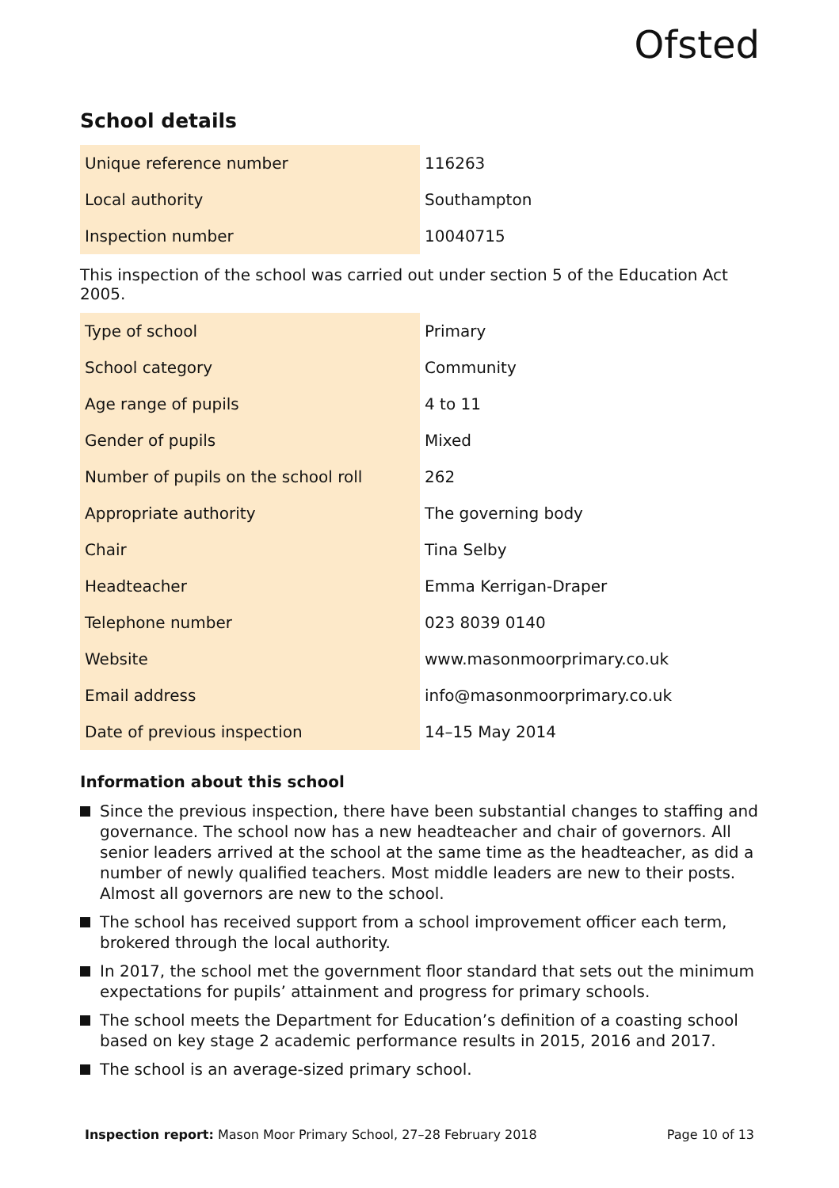Ofsted
School details
| Unique reference number | 116263 |
| Local authority | Southampton |
| Inspection number | 10040715 |
This inspection of the school was carried out under section 5 of the Education Act 2005.
| Type of school | Primary |
| School category | Community |
| Age range of pupils | 4 to 11 |
| Gender of pupils | Mixed |
| Number of pupils on the school roll | 262 |
| Appropriate authority | The governing body |
| Chair | Tina Selby |
| Headteacher | Emma Kerrigan-Draper |
| Telephone number | 023 8039 0140 |
| Website | www.masonmoorprimary.co.uk |
| Email address | info@masonmoorprimary.co.uk |
| Date of previous inspection | 14–15 May 2014 |
Information about this school
Since the previous inspection, there have been substantial changes to staffing and governance. The school now has a new headteacher and chair of governors. All senior leaders arrived at the school at the same time as the headteacher, as did a number of newly qualified teachers. Most middle leaders are new to their posts. Almost all governors are new to the school.
The school has received support from a school improvement officer each term, brokered through the local authority.
In 2017, the school met the government floor standard that sets out the minimum expectations for pupils’ attainment and progress for primary schools.
The school meets the Department for Education’s definition of a coasting school based on key stage 2 academic performance results in 2015, 2016 and 2017.
The school is an average-sized primary school.
Inspection report: Mason Moor Primary School, 27–28 February 2018
Page 10 of 13